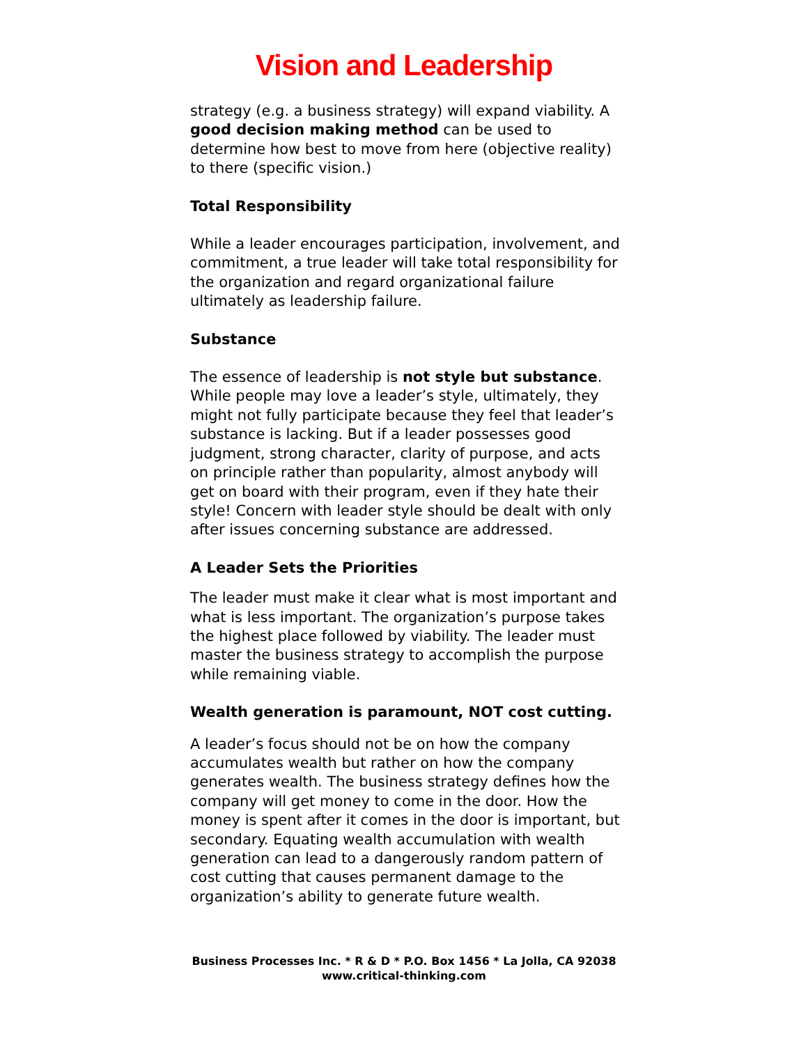Vision and Leadership
strategy (e.g. a business strategy) will expand viability. A good decision making method can be used to determine how best to move from here (objective reality) to there (specific vision.)
Total Responsibility
While a leader encourages participation, involvement, and commitment, a true leader will take total responsibility for the organization and regard organizational failure ultimately as leadership failure.
Substance
The essence of leadership is not style but substance. While people may love a leader’s style, ultimately, they might not fully participate because they feel that leader’s substance is lacking. But if a leader possesses good judgment, strong character, clarity of purpose, and acts on principle rather than popularity, almost anybody will get on board with their program, even if they hate their style! Concern with leader style should be dealt with only after issues concerning substance are addressed.
A Leader Sets the Priorities
The leader must make it clear what is most important and what is less important. The organization’s purpose takes the highest place followed by viability. The leader must master the business strategy to accomplish the purpose while remaining viable.
Wealth generation is paramount, NOT cost cutting.
A leader’s focus should not be on how the company accumulates wealth but rather on how the company generates wealth. The business strategy defines how the company will get money to come in the door. How the money is spent after it comes in the door is important, but secondary. Equating wealth accumulation with wealth generation can lead to a dangerously random pattern of cost cutting that causes permanent damage to the organization’s ability to generate future wealth.
Business Processes Inc. * R & D * P.O. Box 1456 * La Jolla, CA 92038
www.critical-thinking.com